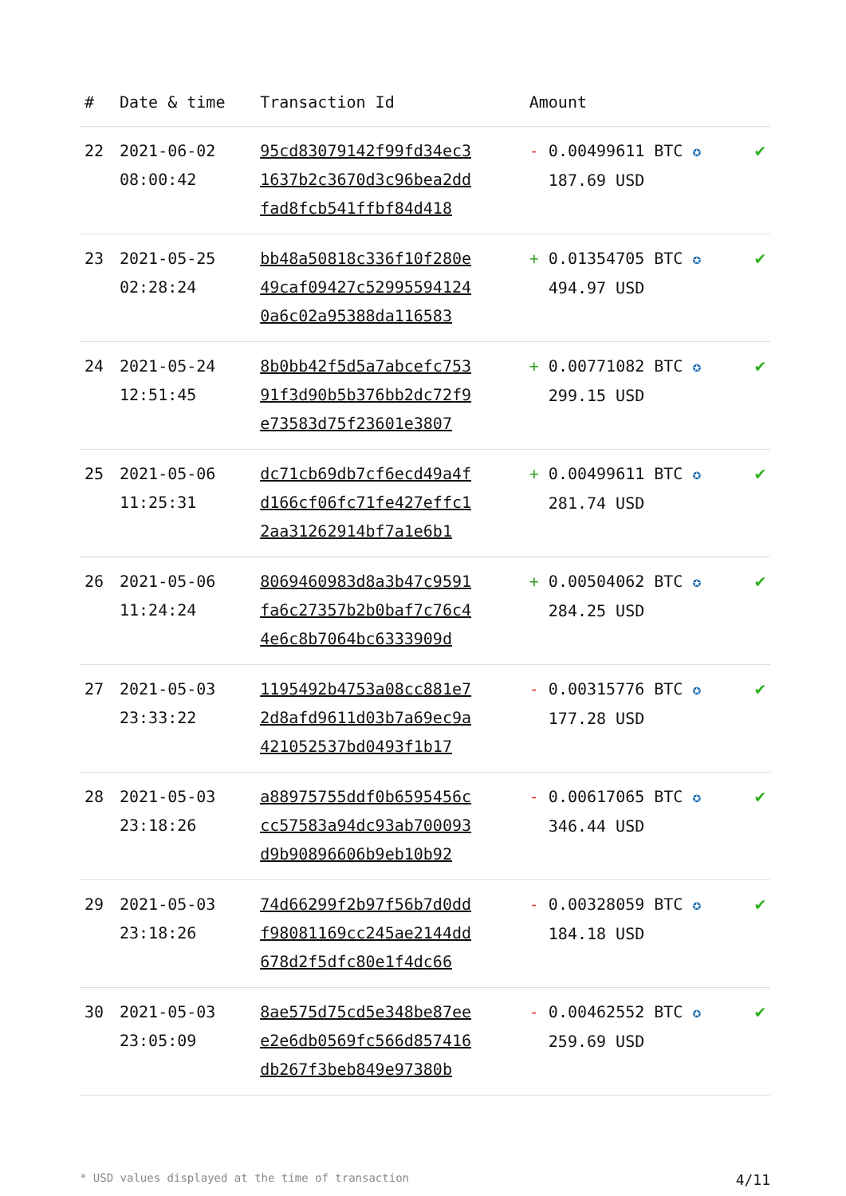| # | Date & time | Transaction Id | Amount | |
| --- | --- | --- | --- | --- |
| 22 | 2021-06-02 08:00:42 | 95cd83079142f99fd34ec3 1637b2c3670d3c96bea2dd fad8fcb541ffbf84d418 | - 0.00499611 BTC ✪ 187.69 USD | ✔ |
| 23 | 2021-05-25 02:28:24 | bb48a50818c336f10f280e 49caf09427c52995594124 0a6c02a95388da116583 | + 0.01354705 BTC ✪ 494.97 USD | ✔ |
| 24 | 2021-05-24 12:51:45 | 8b0bb42f5d5a7abcefc753 91f3d90b5b376bb2dc72f9 e73583d75f23601e3807 | + 0.00771082 BTC ✪ 299.15 USD | ✔ |
| 25 | 2021-05-06 11:25:31 | dc71cb69db7cf6ecd49a4f d166cf06fc71fe427effc1 2aa31262914bf7a1e6b1 | + 0.00499611 BTC ✪ 281.74 USD | ✔ |
| 26 | 2021-05-06 11:24:24 | 8069460983d8a3b47c9591 fa6c27357b2b0baf7c76c4 4e6c8b7064bc6333909d | + 0.00504062 BTC ✪ 284.25 USD | ✔ |
| 27 | 2021-05-03 23:33:22 | 1195492b4753a08cc881e7 2d8afd9611d03b7a69ec9a 421052537bd0493f1b17 | - 0.00315776 BTC ✪ 177.28 USD | ✔ |
| 28 | 2021-05-03 23:18:26 | a88975755ddf0b6595456c cc57583a94dc93ab700093 d9b90896606b9eb10b92 | - 0.00617065 BTC ✪ 346.44 USD | ✔ |
| 29 | 2021-05-03 23:18:26 | 74d66299f2b97f56b7d0dd f98081169cc245ae2144dd 678d2f5dfc80e1f4dc66 | - 0.00328059 BTC ✪ 184.18 USD | ✔ |
| 30 | 2021-05-03 23:05:09 | 8ae575d75cd5e348be87ee e2e6db0569fc566d857416 db267f3beb849e97380b | - 0.00462552 BTC ✪ 259.69 USD | ✔ |
* USD values displayed at the time of transaction 4/11